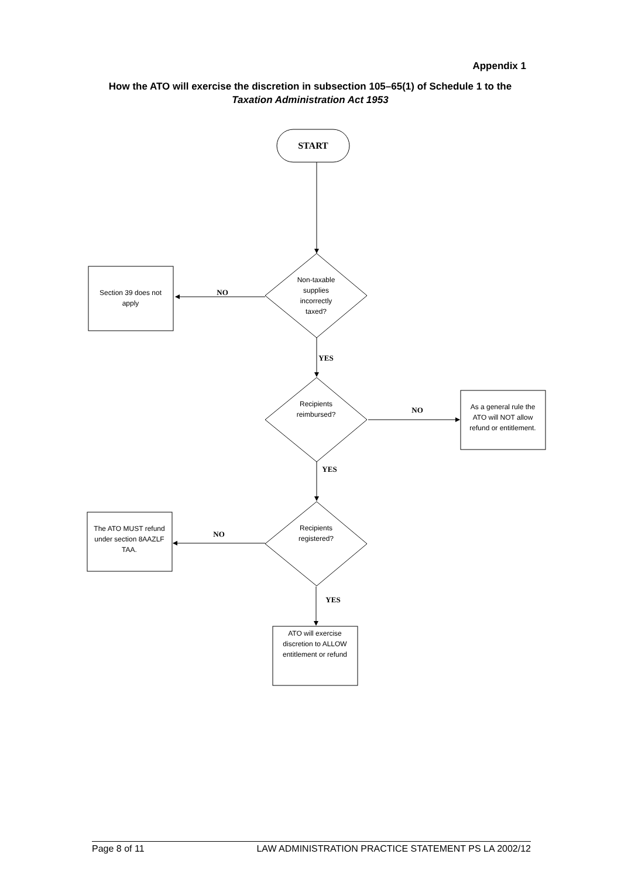Appendix 1
How the ATO will exercise the discretion in subsection 105–65(1) of Schedule 1 to the Taxation Administration Act 1953
START
NO
YES
NO
YES
NO
YES
Non-taxable
supplies
incorrectly
taxed?
Section 39 does not
apply
Recipients
reimbursed?
As a general rule the
ATO will NOT allow
refund or entitlement.
Recipients
registered?
The ATO MUST refund
under section 8AAZLF
TAA.
ATO will exercise
discretion to ALLOW
entitlement or refund
Page 8 of 11 LAW ADMINISTRATION PRACTICE STATEMENT PS LA 2002/12